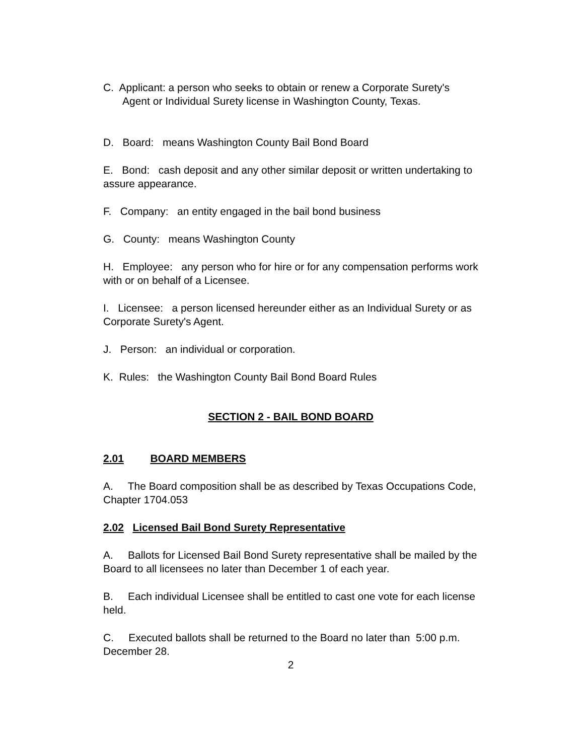C. Applicant: a person who seeks to obtain or renew a Corporate Surety's Agent or Individual Surety license in Washington County, Texas.
D. Board: means Washington County Bail Bond Board
E. Bond: cash deposit and any other similar deposit or written undertaking to assure appearance.
F. Company: an entity engaged in the bail bond business
G. County: means Washington County
H. Employee: any person who for hire or for any compensation performs work with or on behalf of a Licensee.
I. Licensee: a person licensed hereunder either as an Individual Surety or as Corporate Surety's Agent.
J. Person: an individual or corporation.
K. Rules: the Washington County Bail Bond Board Rules
SECTION 2 - BAIL BOND BOARD
2.01 BOARD MEMBERS
A. The Board composition shall be as described by Texas Occupations Code, Chapter 1704.053
2.02 Licensed Bail Bond Surety Representative
A. Ballots for Licensed Bail Bond Surety representative shall be mailed by the Board to all licensees no later than December 1 of each year.
B. Each individual Licensee shall be entitled to cast one vote for each license held.
C. Executed ballots shall be returned to the Board no later than 5:00 p.m. December 28.
2